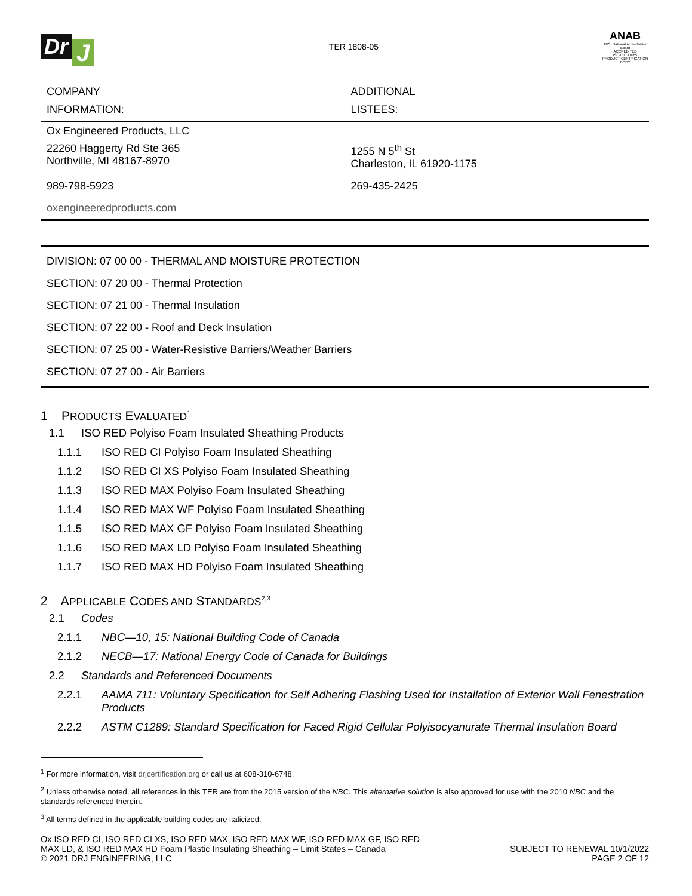Dr J
TER 1808-05
ANAB
ANSI National Accreditation Board
ACCREDITED
ISO/IEC 17065
PRODUCT CERTIFICATION BODY
| COMPANY INFORMATION: | ADDITIONAL LISTEES: |
| Ox Engineered Products, LLC | |
| 22260 Haggerty Rd Ste 365 Northville, MI 48167-8970 | 1255 N 5<sup>th</sup> St Charleston, IL 61920-1175 |
| 989-798-5923 | 269-435-2425 |
| oxengineeredproducts.com | |
DIVISION: 07 00 00 - THERMAL AND MOISTURE PROTECTION
SECTION: 07 20 00 - Thermal Protection
SECTION: 07 21 00 - Thermal Insulation
SECTION: 07 22 00 - Roof and Deck Insulation
SECTION: 07 25 00 - Water-Resistive Barriers/Weather Barriers
SECTION: 07 27 00 - Air Barriers
1 PRODUCTS EVALUATED<sup>1</sup>
1.1 ISO RED Polyiso Foam Insulated Sheathing Products
1.1.1 ISO RED CI Polyiso Foam Insulated Sheathing
1.1.2 ISO RED CI XS Polyiso Foam Insulated Sheathing
1.1.3 ISO RED MAX Polyiso Foam Insulated Sheathing
1.1.4 ISO RED MAX WF Polyiso Foam Insulated Sheathing
1.1.5 ISO RED MAX GF Polyiso Foam Insulated Sheathing
1.1.6 ISO RED MAX LD Polyiso Foam Insulated Sheathing
1.1.7 ISO RED MAX HD Polyiso Foam Insulated Sheathing
2 APPLICABLE CODES AND STANDARDS<sup>2,3</sup>
2.1 Codes
2.1.1 NBC—10, 15: National Building Code of Canada
2.1.2 NECB—17: National Energy Code of Canada for Buildings
2.2 Standards and Referenced Documents
2.2.1 AAMA 711: Voluntary Specification for Self Adhering Flashing Used for Installation of Exterior Wall Fenestration Products
2.2.2 ASTM C1289: Standard Specification for Faced Rigid Cellular Polyisocyanurate Thermal Insulation Board
<sup>1</sup> For more information, visit drjcertification.org or call us at 608-310-6748.
<sup>2</sup> Unless otherwise noted, all references in this TER are from the 2015 version of the NBC. This alternative solution is also approved for use with the 2010 NBC and the standards referenced therein.
<sup>3</sup> All terms defined in the applicable building codes are italicized.
Ox ISO RED CI, ISO RED CI XS, ISO RED MAX, ISO RED MAX WF, ISO RED MAX GF, ISO RED
MAX LD, & ISO RED MAX HD Foam Plastic Insulating Sheathing – Limit States – Canada
© 2021 DRJ ENGINEERING, LLC
SUBJECT TO RENEWAL 10/1/2022
PAGE 2 OF 12